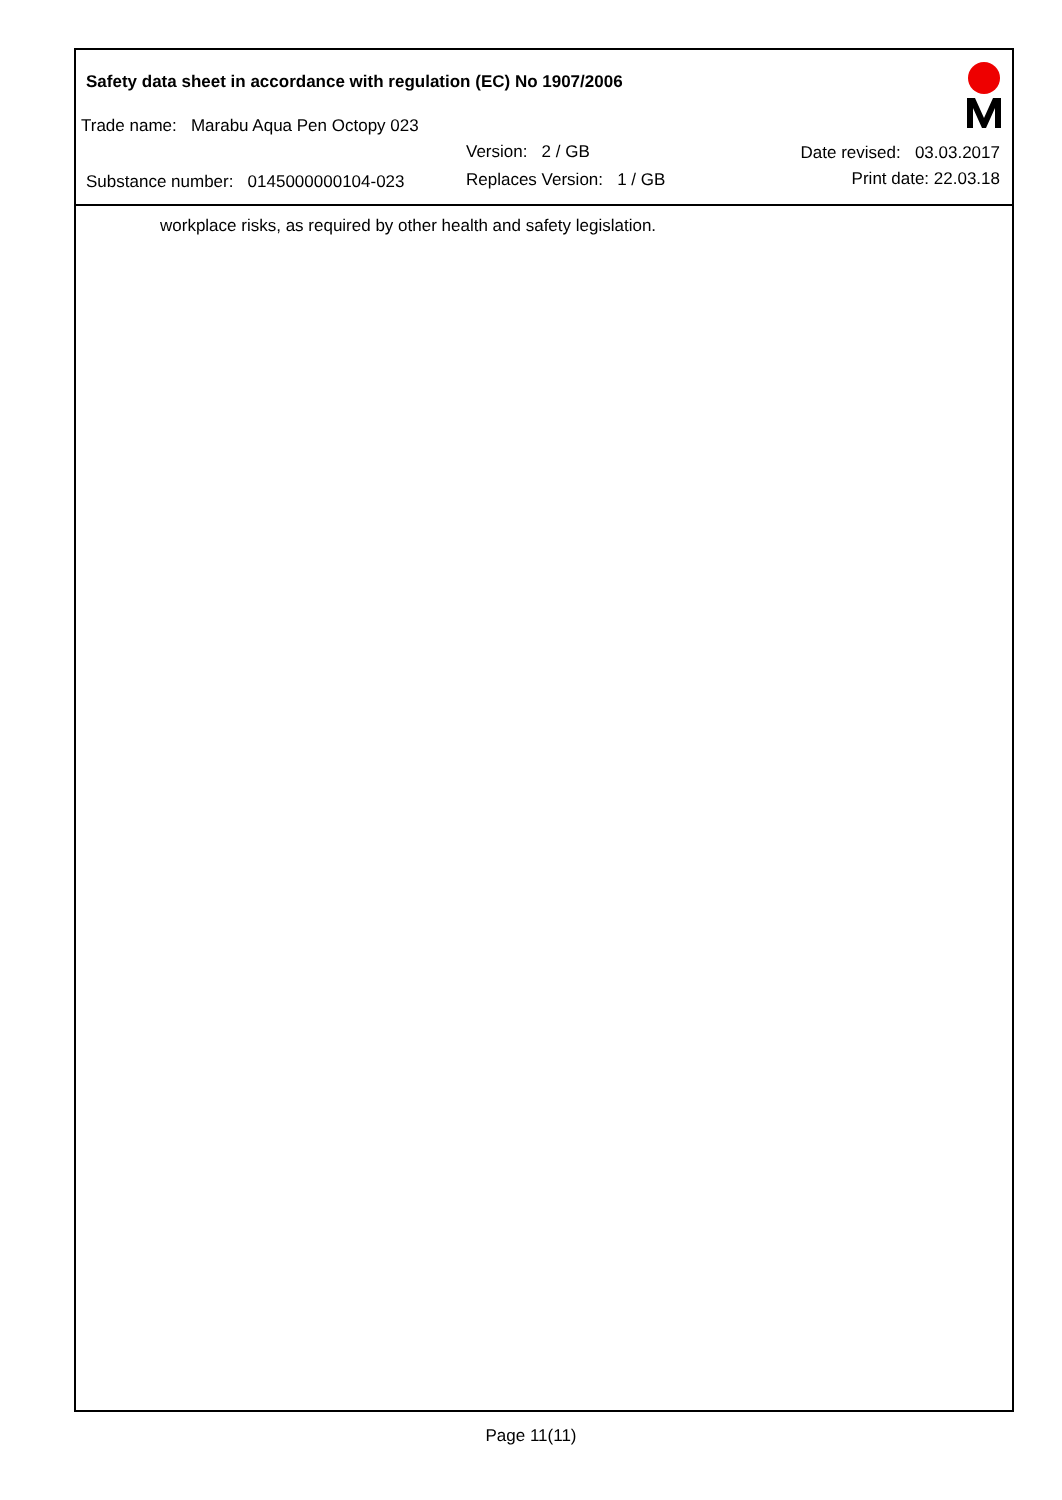Safety data sheet in accordance with regulation (EC) No 1907/2006
Trade name: Marabu Aqua Pen Octopy 023
Version: 2 / GB Date revised: 03.03.2017
Substance number: 0145000000104-023
Replaces Version: 1 / GB Print date: 22.03.18
workplace risks, as required by other health and safety legislation.
Page 11(11)